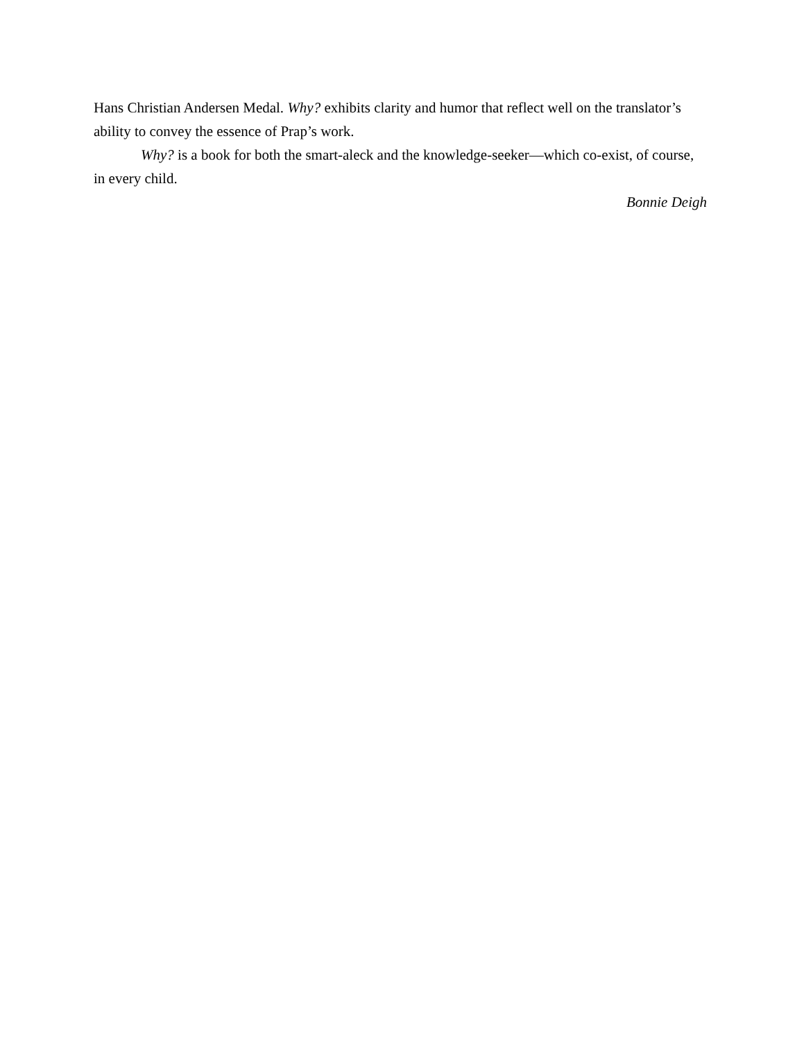Hans Christian Andersen Medal. Why? exhibits clarity and humor that reflect well on the translator’s ability to convey the essence of Prap’s work.
Why? is a book for both the smart-aleck and the knowledge-seeker—which co-exist, of course, in every child.
Bonnie Deigh